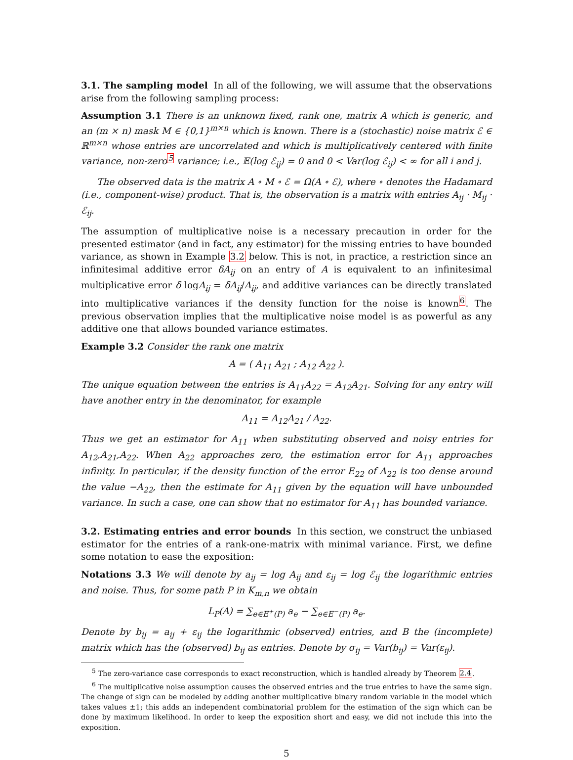3.1. The sampling model In all of the following, we will assume that the observations arise from the following sampling process:
Assumption 3.1 There is an unknown fixed, rank one, matrix A which is generic, and an (m × n) mask M ∈ {0,1}<sup>m×n</sup> which is known. There is a (stochastic) noise matrix ℰ ∈ ℝ<sup>m×n</sup> whose entries are uncorrelated and which is multiplicatively centered with finite variance, non-zero<sup>5</sup> variance; i.e., 𝔼(log ℰ<sub>ij</sub>) = 0 and 0 < Var(log ℰ<sub>ij</sub>) < ∞ for all i and j.
The observed data is the matrix A ∘ M ∘ ℰ = Ω(A ∘ ℰ), where ∘ denotes the Hadamard (i.e., component-wise) product. That is, the observation is a matrix with entries A<sub>ij</sub> · M<sub>ij</sub> · ℰ<sub>ij</sub>.
The assumption of multiplicative noise is a necessary precaution in order for the presented estimator (and in fact, any estimator) for the missing entries to have bounded variance, as shown in Example 3.2 below. This is not, in practice, a restriction since an infinitesimal additive error δA<sub>ij</sub> on an entry of A is equivalent to an infinitesimal multiplicative error δ logA<sub>ij</sub> = δA<sub>ij</sub>/A<sub>ij</sub>, and additive variances can be directly translated into multiplicative variances if the density function for the noise is known<sup>6</sup>. The previous observation implies that the multiplicative noise model is as powerful as any additive one that allows bounded variance estimates.
Example 3.2 Consider the rank one matrix
A = ( A<sub>11</sub> A<sub>21</sub> ; A<sub>12</sub> A<sub>22</sub> ).
The unique equation between the entries is A<sub>11</sub>A<sub>22</sub> = A<sub>12</sub>A<sub>21</sub>. Solving for any entry will have another entry in the denominator, for example
A<sub>11</sub> = A<sub>12</sub>A<sub>21</sub> / A<sub>22</sub>.
Thus we get an estimator for A<sub>11</sub> when substituting observed and noisy entries for A<sub>12</sub>,A<sub>21</sub>,A<sub>22</sub>. When A<sub>22</sub> approaches zero, the estimation error for A<sub>11</sub> approaches infinity. In particular, if the density function of the error E<sub>22</sub> of A<sub>22</sub> is too dense around the value −A<sub>22</sub>, then the estimate for A<sub>11</sub> given by the equation will have unbounded variance. In such a case, one can show that no estimator for A<sub>11</sub> has bounded variance.
3.2. Estimating entries and error bounds In this section, we construct the unbiased estimator for the entries of a rank-one-matrix with minimal variance. First, we define some notation to ease the exposition:
Notations 3.3 We will denote by a<sub>ij</sub> = log A<sub>ij</sub> and ε<sub>ij</sub> = log ℰ<sub>ij</sub> the logarithmic entries and noise. Thus, for some path P in K<sub>m,n</sub> we obtain
L<sub>P</sub>(A) = ∑<sub>e∈E<sup>+</sup>(P)</sub> a<sub>e</sub> − ∑<sub>e∈E<sup>−</sup>(P)</sub> a<sub>e</sub>.
Denote by b<sub>ij</sub> = a<sub>ij</sub> + ε<sub>ij</sub> the logarithmic (observed) entries, and B the (incomplete) matrix which has the (observed) b<sub>ij</sub> as entries. Denote by σ<sub>ij</sub> = Var(b<sub>ij</sub>) = Var(ε<sub>ij</sub>).
<sup>5</sup> The zero-variance case corresponds to exact reconstruction, which is handled already by Theorem 2.4.
<sup>6</sup> The multiplicative noise assumption causes the observed entries and the true entries to have the same sign. The change of sign can be modeled by adding another multiplicative binary random variable in the model which takes values ±1; this adds an independent combinatorial problem for the estimation of the sign which can be done by maximum likelihood. In order to keep the exposition short and easy, we did not include this into the exposition.
5